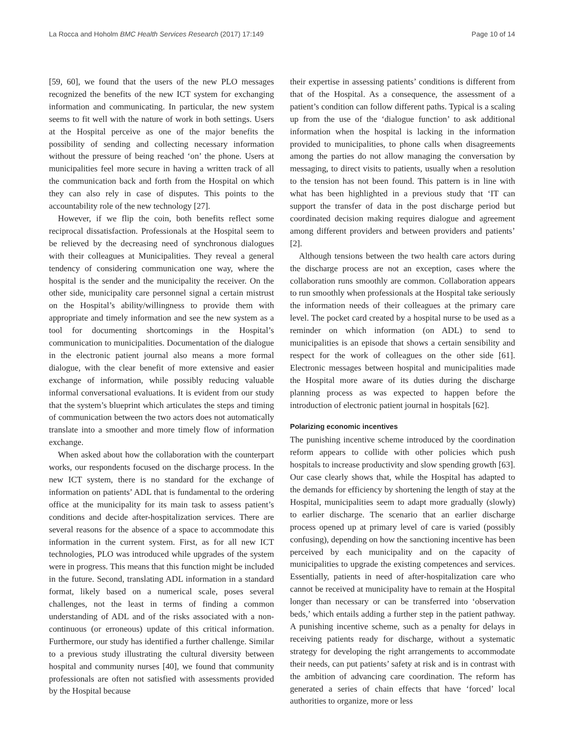La Rocca and Hoholm BMC Health Services Research (2017) 17:149
Page 10 of 14
[59, 60], we found that the users of the new PLO messages recognized the benefits of the new ICT system for exchanging information and communicating. In particular, the new system seems to fit well with the nature of work in both settings. Users at the Hospital perceive as one of the major benefits the possibility of sending and collecting necessary information without the pressure of being reached ‘on’ the phone. Users at municipalities feel more secure in having a written track of all the communication back and forth from the Hospital on which they can also rely in case of disputes. This points to the accountability role of the new technology [27].
However, if we flip the coin, both benefits reflect some reciprocal dissatisfaction. Professionals at the Hospital seem to be relieved by the decreasing need of synchronous dialogues with their colleagues at Municipalities. They reveal a general tendency of considering communication one way, where the hospital is the sender and the municipality the receiver. On the other side, municipality care personnel signal a certain mistrust on the Hospital’s ability/willingness to provide them with appropriate and timely information and see the new system as a tool for documenting shortcomings in the Hospital’s communication to municipalities. Documentation of the dialogue in the electronic patient journal also means a more formal dialogue, with the clear benefit of more extensive and easier exchange of information, while possibly reducing valuable informal conversational evaluations. It is evident from our study that the system’s blueprint which articulates the steps and timing of communication between the two actors does not automatically translate into a smoother and more timely flow of information exchange.
When asked about how the collaboration with the counterpart works, our respondents focused on the discharge process. In the new ICT system, there is no standard for the exchange of information on patients’ ADL that is fundamental to the ordering office at the municipality for its main task to assess patient’s conditions and decide after-hospitalization services. There are several reasons for the absence of a space to accommodate this information in the current system. First, as for all new ICT technologies, PLO was introduced while upgrades of the system were in progress. This means that this function might be included in the future. Second, translating ADL information in a standard format, likely based on a numerical scale, poses several challenges, not the least in terms of finding a common understanding of ADL and of the risks associated with a non-continuous (or erroneous) update of this critical information. Furthermore, our study has identified a further challenge. Similar to a previous study illustrating the cultural diversity between hospital and community nurses [40], we found that community professionals are often not satisfied with assessments provided by the Hospital because
their expertise in assessing patients’ conditions is different from that of the Hospital. As a consequence, the assessment of a patient’s condition can follow different paths. Typical is a scaling up from the use of the ‘dialogue function’ to ask additional information when the hospital is lacking in the information provided to municipalities, to phone calls when disagreements among the parties do not allow managing the conversation by messaging, to direct visits to patients, usually when a resolution to the tension has not been found. This pattern is in line with what has been highlighted in a previous study that ‘IT can support the transfer of data in the post discharge period but coordinated decision making requires dialogue and agreement among different providers and between providers and patients’ [2].
Although tensions between the two health care actors during the discharge process are not an exception, cases where the collaboration runs smoothly are common. Collaboration appears to run smoothly when professionals at the Hospital take seriously the information needs of their colleagues at the primary care level. The pocket card created by a hospital nurse to be used as a reminder on which information (on ADL) to send to municipalities is an episode that shows a certain sensibility and respect for the work of colleagues on the other side [61]. Electronic messages between hospital and municipalities made the Hospital more aware of its duties during the discharge planning process as was expected to happen before the introduction of electronic patient journal in hospitals [62].
Polarizing economic incentives
The punishing incentive scheme introduced by the coordination reform appears to collide with other policies which push hospitals to increase productivity and slow spending growth [63]. Our case clearly shows that, while the Hospital has adapted to the demands for efficiency by shortening the length of stay at the Hospital, municipalities seem to adapt more gradually (slowly) to earlier discharge. The scenario that an earlier discharge process opened up at primary level of care is varied (possibly confusing), depending on how the sanctioning incentive has been perceived by each municipality and on the capacity of municipalities to upgrade the existing competences and services. Essentially, patients in need of after-hospitalization care who cannot be received at municipality have to remain at the Hospital longer than necessary or can be transferred into ‘observation beds,’ which entails adding a further step in the patient pathway. A punishing incentive scheme, such as a penalty for delays in receiving patients ready for discharge, without a systematic strategy for developing the right arrangements to accommodate their needs, can put patients’ safety at risk and is in contrast with the ambition of advancing care coordination. The reform has generated a series of chain effects that have ‘forced’ local authorities to organize, more or less